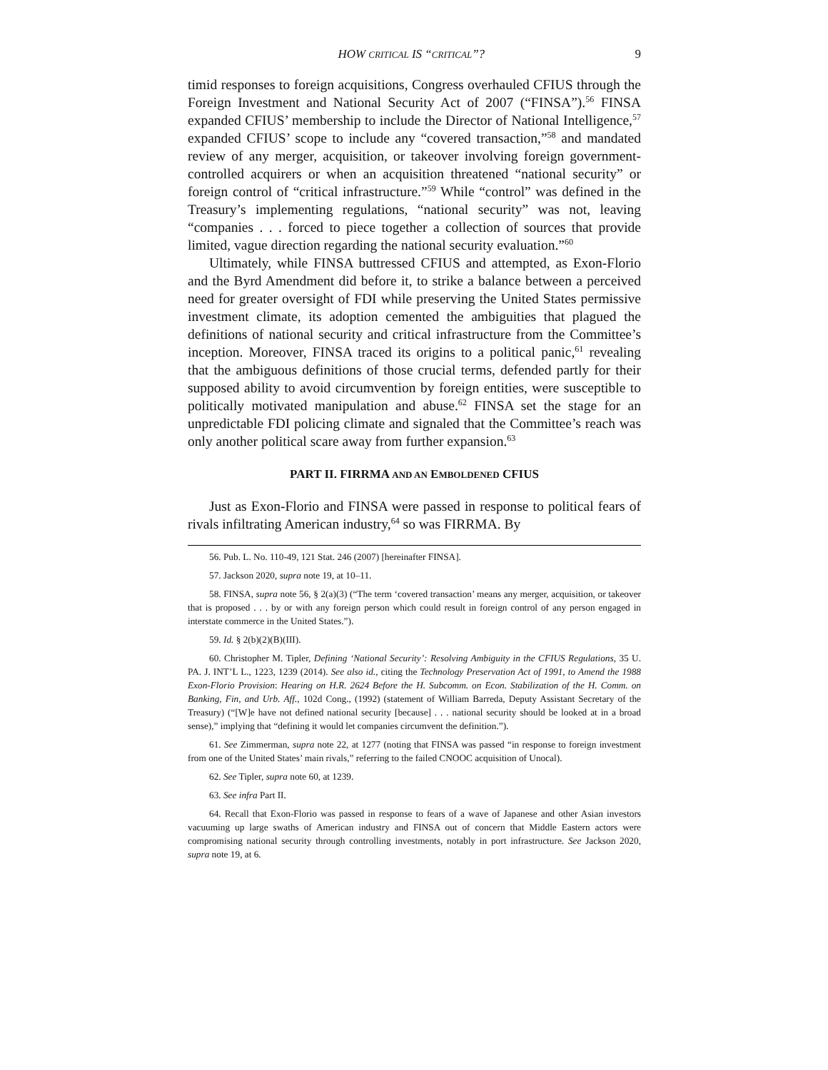HOW CRITICAL IS “CRITICAL”? 9
timid responses to foreign acquisitions, Congress overhauled CFIUS through the Foreign Investment and National Security Act of 2007 (“FINSA”).<sup>56</sup> FINSA expanded CFIUS’ membership to include the Director of National Intelligence,<sup>57</sup> expanded CFIUS’ scope to include any “covered transaction,”<sup>58</sup> and mandated review of any merger, acquisition, or takeover involving foreign government-controlled acquirers or when an acquisition threatened “national security” or foreign control of “critical infrastructure.”<sup>59</sup> While “control” was defined in the Treasury’s implementing regulations, “national security” was not, leaving “companies . . . forced to piece together a collection of sources that provide limited, vague direction regarding the national security evaluation.”<sup>60</sup>
Ultimately, while FINSA buttressed CFIUS and attempted, as Exon-Florio and the Byrd Amendment did before it, to strike a balance between a perceived need for greater oversight of FDI while preserving the United States permissive investment climate, its adoption cemented the ambiguities that plagued the definitions of national security and critical infrastructure from the Committee’s inception. Moreover, FINSA traced its origins to a political panic,<sup>61</sup> revealing that the ambiguous definitions of those crucial terms, defended partly for their supposed ability to avoid circumvention by foreign entities, were susceptible to politically motivated manipulation and abuse.<sup>62</sup> FINSA set the stage for an unpredictable FDI policing climate and signaled that the Committee’s reach was only another political scare away from further expansion.<sup>63</sup>
PART II. FIRRMA AND AN EMBOLDENED CFIUS
Just as Exon-Florio and FINSA were passed in response to political fears of rivals infiltrating American industry,<sup>64</sup> so was FIRRMA. By
56. Pub. L. No. 110-49, 121 Stat. 246 (2007) [hereinafter FINSA].
57. Jackson 2020, supra note 19, at 10–11.
58. FINSA, supra note 56, § 2(a)(3) (“The term ‘covered transaction’ means any merger, acquisition, or takeover that is proposed . . . by or with any foreign person which could result in foreign control of any person engaged in interstate commerce in the United States.”).
59. Id. § 2(b)(2)(B)(III).
60. Christopher M. Tipler, Defining ‘National Security’: Resolving Ambiguity in the CFIUS Regulations, 35 U. PA. J. INT’L L., 1223, 1239 (2014). See also id., citing the Technology Preservation Act of 1991, to Amend the 1988 Exon-Florio Provision: Hearing on H.R. 2624 Before the H. Subcomm. on Econ. Stabilization of the H. Comm. on Banking, Fin, and Urb. Aff., 102d Cong., (1992) (statement of William Barreda, Deputy Assistant Secretary of the Treasury) (“[W]e have not defined national security [because] . . . national security should be looked at in a broad sense),” implying that “defining it would let companies circumvent the definition.”).
61. See Zimmerman, supra note 22, at 1277 (noting that FINSA was passed “in response to foreign investment from one of the United States’ main rivals,” referring to the failed CNOOC acquisition of Unocal).
62. See Tipler, supra note 60, at 1239.
63. See infra Part II.
64. Recall that Exon-Florio was passed in response to fears of a wave of Japanese and other Asian investors vacuuming up large swaths of American industry and FINSA out of concern that Middle Eastern actors were compromising national security through controlling investments, notably in port infrastructure. See Jackson 2020, supra note 19, at 6.